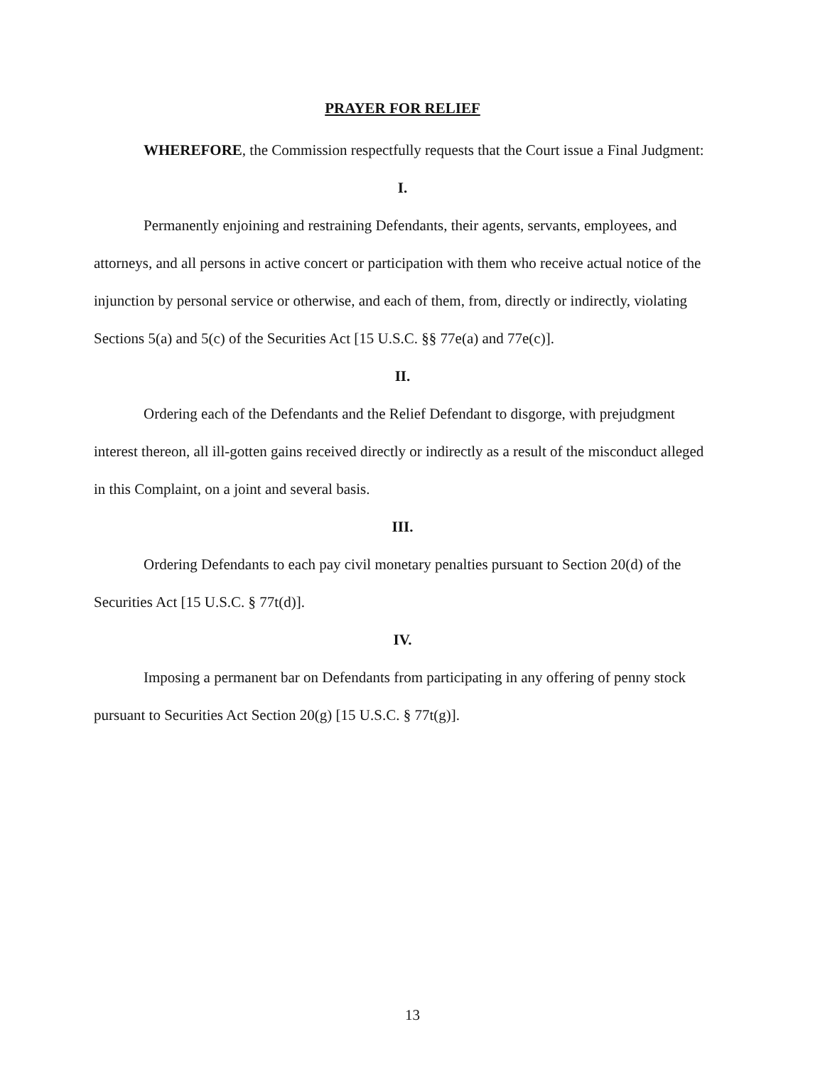PRAYER FOR RELIEF
WHEREFORE, the Commission respectfully requests that the Court issue a Final Judgment:
I.
Permanently enjoining and restraining Defendants, their agents, servants, employees, and attorneys, and all persons in active concert or participation with them who receive actual notice of the injunction by personal service or otherwise, and each of them, from, directly or indirectly, violating Sections 5(a) and 5(c) of the Securities Act [15 U.S.C. §§ 77e(a) and 77e(c)].
II.
Ordering each of the Defendants and the Relief Defendant to disgorge, with prejudgment interest thereon, all ill-gotten gains received directly or indirectly as a result of the misconduct alleged in this Complaint, on a joint and several basis.
III.
Ordering Defendants to each pay civil monetary penalties pursuant to Section 20(d) of the Securities Act [15 U.S.C. § 77t(d)].
IV.
Imposing a permanent bar on Defendants from participating in any offering of penny stock pursuant to Securities Act Section 20(g) [15 U.S.C. § 77t(g)].
13